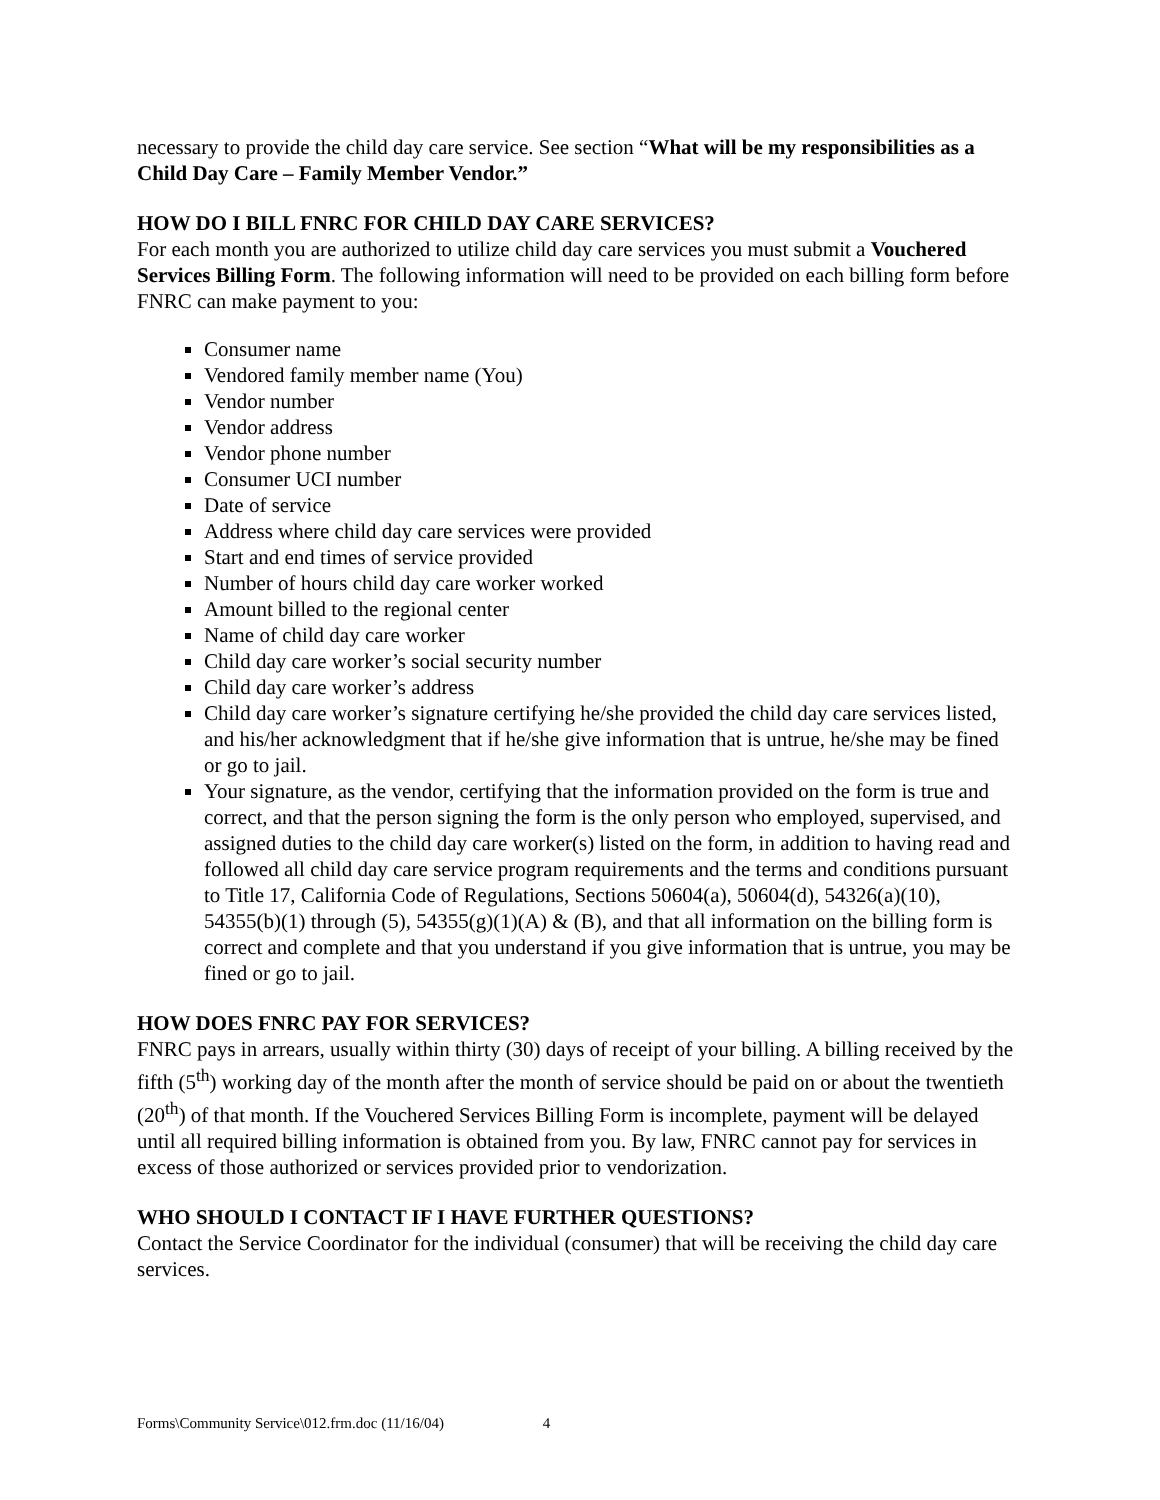necessary to provide the child day care service. See section “What will be my responsibilities as a Child Day Care – Family Member Vendor.”
HOW DO I BILL FNRC FOR CHILD DAY CARE SERVICES?
For each month you are authorized to utilize child day care services you must submit a Vouchered Services Billing Form. The following information will need to be provided on each billing form before FNRC can make payment to you:
Consumer name
Vendored family member name (You)
Vendor number
Vendor address
Vendor phone number
Consumer UCI number
Date of service
Address where child day care services were provided
Start and end times of service provided
Number of hours child day care worker worked
Amount billed to the regional center
Name of child day care worker
Child day care worker’s social security number
Child day care worker’s address
Child day care worker’s signature certifying he/she provided the child day care services listed, and his/her acknowledgment that if he/she give information that is untrue, he/she may be fined or go to jail.
Your signature, as the vendor, certifying that the information provided on the form is true and correct, and that the person signing the form is the only person who employed, supervised, and assigned duties to the child day care worker(s) listed on the form, in addition to having read and followed all child day care service program requirements and the terms and conditions pursuant to Title 17, California Code of Regulations, Sections 50604(a), 50604(d), 54326(a)(10), 54355(b)(1) through (5), 54355(g)(1)(A) & (B), and that all information on the billing form is correct and complete and that you understand if you give information that is untrue, you may be fined or go to jail.
HOW DOES FNRC PAY FOR SERVICES?
FNRC pays in arrears, usually within thirty (30) days of receipt of your billing. A billing received by the fifth (5<sup>th</sup>) working day of the month after the month of service should be paid on or about the twentieth (20<sup>th</sup>) of that month. If the Vouchered Services Billing Form is incomplete, payment will be delayed until all required billing information is obtained from you. By law, FNRC cannot pay for services in excess of those authorized or services provided prior to vendorization.
WHO SHOULD I CONTACT IF I HAVE FURTHER QUESTIONS?
Contact the Service Coordinator for the individual (consumer) that will be receiving the child day care services.
Forms\Community Service\012.frm.doc (11/16/04) 4